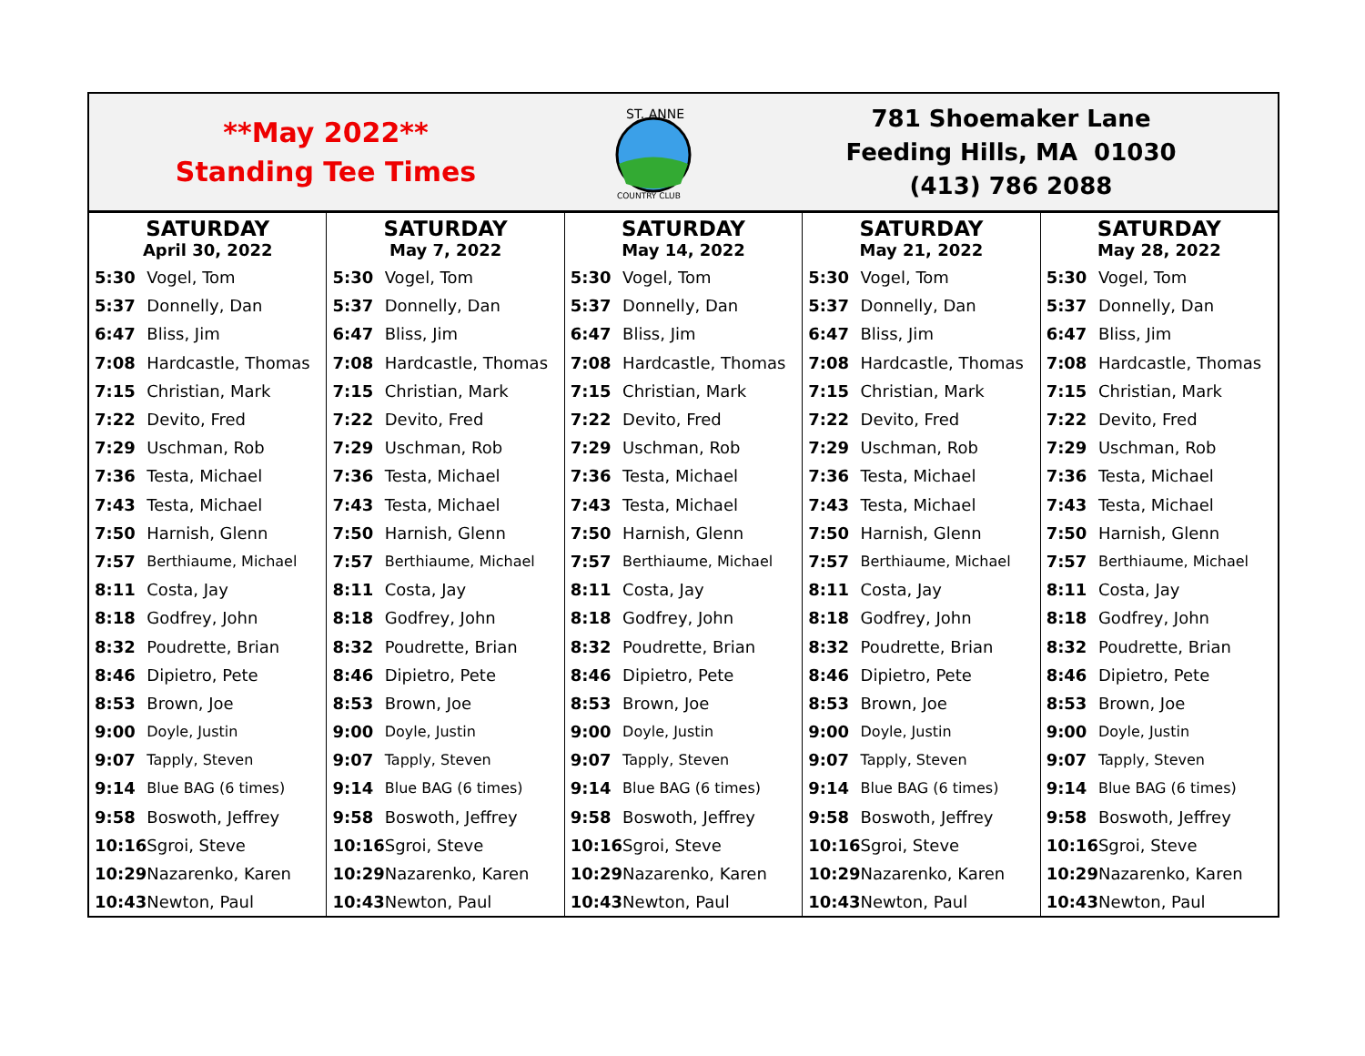**May 2022**
Standing Tee Times
ST. ANNE
COUNTRY CLUB
781 Shoemaker Lane
Feeding Hills, MA 01030
(413) 786 2088
SATURDAY
April 30, 2022
| 5:30 | Vogel, Tom |
| 5:37 | Donnelly, Dan |
| 6:47 | Bliss, Jim |
| 7:08 | Hardcastle, Thomas |
| 7:15 | Christian, Mark |
| 7:22 | Devito, Fred |
| 7:29 | Uschman, Rob |
| 7:36 | Testa, Michael |
| 7:43 | Testa, Michael |
| 7:50 | Harnish, Glenn |
| 7:57 | Berthiaume, Michael |
| 8:11 | Costa, Jay |
| 8:18 | Godfrey, John |
| 8:32 | Poudrette, Brian |
| 8:46 | Dipietro, Pete |
| 8:53 | Brown, Joe |
| 9:00 | Doyle, Justin |
| 9:07 | Tapply, Steven |
| 9:14 | Blue BAG (6 times) |
| 9:58 | Boswoth, Jeffrey |
| 10:16 | Sgroi, Steve |
| 10:29 | Nazarenko, Karen |
| 10:43 | Newton, Paul |
SATURDAY
May 7, 2022
| 5:30 | Vogel, Tom |
| 5:37 | Donnelly, Dan |
| 6:47 | Bliss, Jim |
| 7:08 | Hardcastle, Thomas |
| 7:15 | Christian, Mark |
| 7:22 | Devito, Fred |
| 7:29 | Uschman, Rob |
| 7:36 | Testa, Michael |
| 7:43 | Testa, Michael |
| 7:50 | Harnish, Glenn |
| 7:57 | Berthiaume, Michael |
| 8:11 | Costa, Jay |
| 8:18 | Godfrey, John |
| 8:32 | Poudrette, Brian |
| 8:46 | Dipietro, Pete |
| 8:53 | Brown, Joe |
| 9:00 | Doyle, Justin |
| 9:07 | Tapply, Steven |
| 9:14 | Blue BAG (6 times) |
| 9:58 | Boswoth, Jeffrey |
| 10:16 | Sgroi, Steve |
| 10:29 | Nazarenko, Karen |
| 10:43 | Newton, Paul |
SATURDAY
May 14, 2022
| 5:30 | Vogel, Tom |
| 5:37 | Donnelly, Dan |
| 6:47 | Bliss, Jim |
| 7:08 | Hardcastle, Thomas |
| 7:15 | Christian, Mark |
| 7:22 | Devito, Fred |
| 7:29 | Uschman, Rob |
| 7:36 | Testa, Michael |
| 7:43 | Testa, Michael |
| 7:50 | Harnish, Glenn |
| 7:57 | Berthiaume, Michael |
| 8:11 | Costa, Jay |
| 8:18 | Godfrey, John |
| 8:32 | Poudrette, Brian |
| 8:46 | Dipietro, Pete |
| 8:53 | Brown, Joe |
| 9:00 | Doyle, Justin |
| 9:07 | Tapply, Steven |
| 9:14 | Blue BAG (6 times) |
| 9:58 | Boswoth, Jeffrey |
| 10:16 | Sgroi, Steve |
| 10:29 | Nazarenko, Karen |
| 10:43 | Newton, Paul |
SATURDAY
May 21, 2022
| 5:30 | Vogel, Tom |
| 5:37 | Donnelly, Dan |
| 6:47 | Bliss, Jim |
| 7:08 | Hardcastle, Thomas |
| 7:15 | Christian, Mark |
| 7:22 | Devito, Fred |
| 7:29 | Uschman, Rob |
| 7:36 | Testa, Michael |
| 7:43 | Testa, Michael |
| 7:50 | Harnish, Glenn |
| 7:57 | Berthiaume, Michael |
| 8:11 | Costa, Jay |
| 8:18 | Godfrey, John |
| 8:32 | Poudrette, Brian |
| 8:46 | Dipietro, Pete |
| 8:53 | Brown, Joe |
| 9:00 | Doyle, Justin |
| 9:07 | Tapply, Steven |
| 9:14 | Blue BAG (6 times) |
| 9:58 | Boswoth, Jeffrey |
| 10:16 | Sgroi, Steve |
| 10:29 | Nazarenko, Karen |
| 10:43 | Newton, Paul |
SATURDAY
May 28, 2022
| 5:30 | Vogel, Tom |
| 5:37 | Donnelly, Dan |
| 6:47 | Bliss, Jim |
| 7:08 | Hardcastle, Thomas |
| 7:15 | Christian, Mark |
| 7:22 | Devito, Fred |
| 7:29 | Uschman, Rob |
| 7:36 | Testa, Michael |
| 7:43 | Testa, Michael |
| 7:50 | Harnish, Glenn |
| 7:57 | Berthiaume, Michael |
| 8:11 | Costa, Jay |
| 8:18 | Godfrey, John |
| 8:32 | Poudrette, Brian |
| 8:46 | Dipietro, Pete |
| 8:53 | Brown, Joe |
| 9:00 | Doyle, Justin |
| 9:07 | Tapply, Steven |
| 9:14 | Blue BAG (6 times) |
| 9:58 | Boswoth, Jeffrey |
| 10:16 | Sgroi, Steve |
| 10:29 | Nazarenko, Karen |
| 10:43 | Newton, Paul |